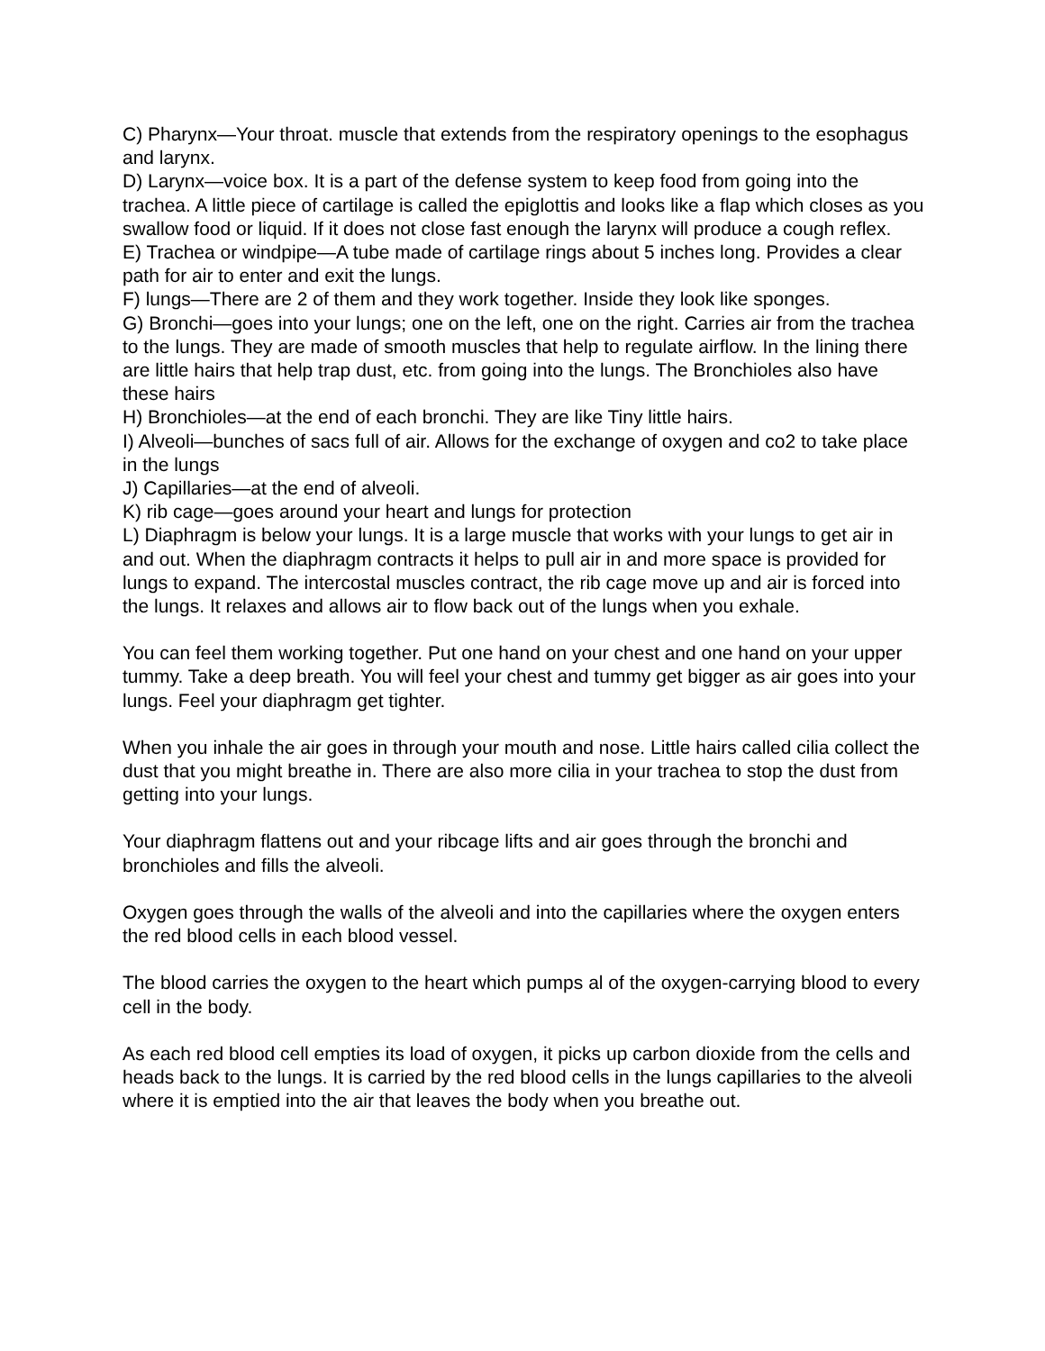C) Pharynx—Your throat. muscle that extends from the respiratory openings to the esophagus and larynx.
D) Larynx—voice box. It is a part of the defense system to keep food from going into the trachea. A little piece of cartilage is called the epiglottis and looks like a flap which closes as you swallow food or liquid. If it does not close fast enough the larynx will produce a cough reflex.
E) Trachea or windpipe—A tube made of cartilage rings about 5 inches long. Provides a clear path for air to enter and exit the lungs.
F) lungs—There are 2 of them and they work together. Inside they look like sponges.
G) Bronchi—goes into your lungs; one on the left, one on the right. Carries air from the trachea to the lungs. They are made of smooth muscles that help to regulate airflow. In the lining there are little hairs that help trap dust, etc. from going into the lungs. The Bronchioles also have these hairs
H) Bronchioles—at the end of each bronchi. They are like Tiny little hairs.
I) Alveoli—bunches of sacs full of air. Allows for the exchange of oxygen and co2 to take place in the lungs
J) Capillaries—at the end of alveoli.
K) rib cage—goes around your heart and lungs for protection
L) Diaphragm is below your lungs. It is a large muscle that works with your lungs to get air in and out. When the diaphragm contracts it helps to pull air in and more space is provided for lungs to expand. The intercostal muscles contract, the rib cage move up and air is forced into the lungs. It relaxes and allows air to flow back out of the lungs when you exhale.
You can feel them working together. Put one hand on your chest and one hand on your upper tummy. Take a deep breath. You will feel your chest and tummy get bigger as air goes into your lungs. Feel your diaphragm get tighter.
When you inhale the air goes in through your mouth and nose. Little hairs called cilia collect the dust that you might breathe in. There are also more cilia in your trachea to stop the dust from getting into your lungs.
Your diaphragm flattens out and your ribcage lifts and air goes through the bronchi and bronchioles and fills the alveoli.
Oxygen goes through the walls of the alveoli and into the capillaries where the oxygen enters the red blood cells in each blood vessel.
The blood carries the oxygen to the heart which pumps al of the oxygen-carrying blood to every cell in the body.
As each red blood cell empties its load of oxygen, it picks up carbon dioxide from the cells and heads back to the lungs. It is carried by the red blood cells in the lungs capillaries to the alveoli where it is emptied into the air that leaves the body when you breathe out.